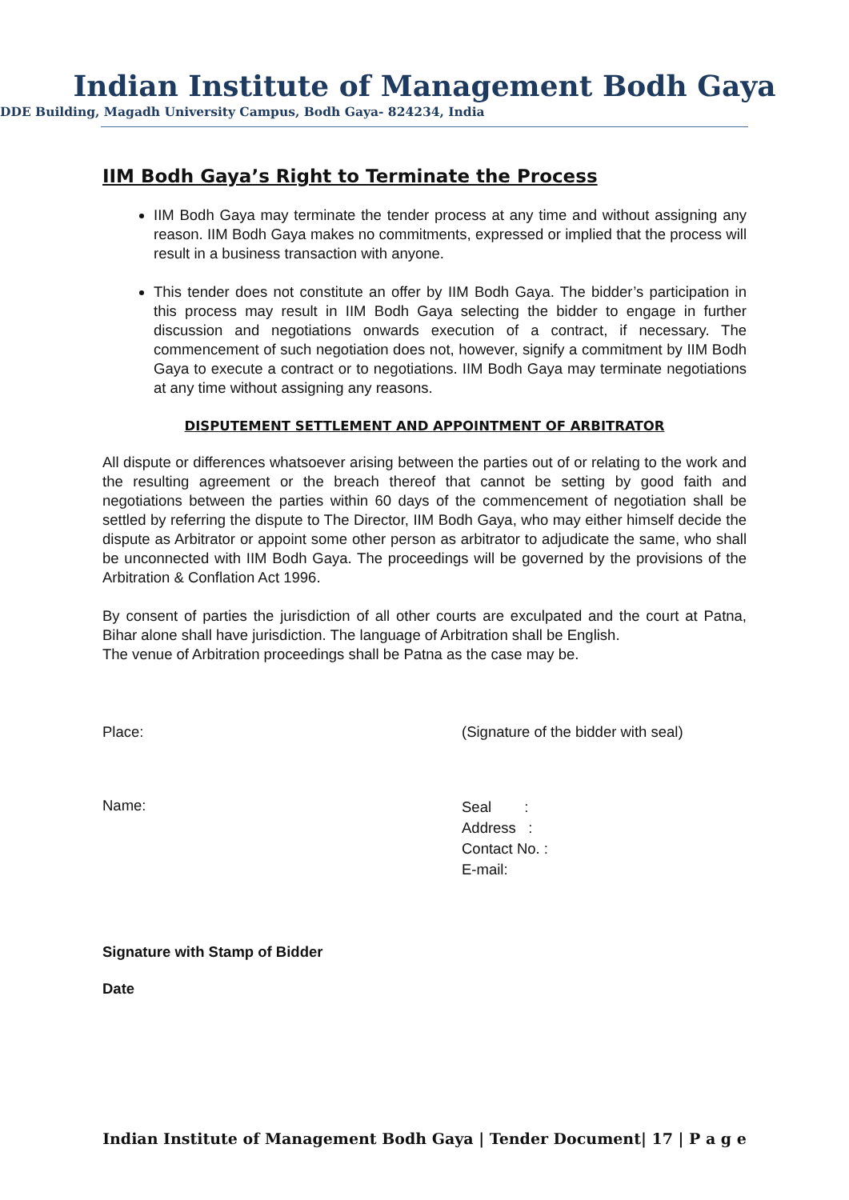Indian Institute of Management Bodh Gaya
DDE Building, Magadh University Campus, Bodh Gaya- 824234, India
IIM Bodh Gaya’s Right to Terminate the Process
IIM Bodh Gaya may terminate the tender process at any time and without assigning any reason. IIM Bodh Gaya makes no commitments, expressed or implied that the process will result in a business transaction with anyone.
This tender does not constitute an offer by IIM Bodh Gaya. The bidder’s participation in this process may result in IIM Bodh Gaya selecting the bidder to engage in further discussion and negotiations onwards execution of a contract, if necessary. The commencement of such negotiation does not, however, signify a commitment by IIM Bodh Gaya to execute a contract or to negotiations. IIM Bodh Gaya may terminate negotiations at any time without assigning any reasons.
DISPUTEMENT SETTLEMENT AND APPOINTMENT OF ARBITRATOR
All dispute or differences whatsoever arising between the parties out of or relating to the work and the resulting agreement or the breach thereof that cannot be setting by good faith and negotiations between the parties within 60 days of the commencement of negotiation shall be settled by referring the dispute to The Director, IIM Bodh Gaya, who may either himself decide the dispute as Arbitrator or appoint some other person as arbitrator to adjudicate the same, who shall be unconnected with IIM Bodh Gaya. The proceedings will be governed by the provisions of the Arbitration & Conflation Act 1996.
By consent of parties the jurisdiction of all other courts are exculpated and the court at Patna, Bihar alone shall have jurisdiction. The language of Arbitration shall be English.
The venue of Arbitration proceedings shall be Patna as the case may be.
Place: (Signature of the bidder with seal)
Name:
Seal :
Address :
Contact No. :
E-mail:
Signature with Stamp of Bidder
Date
Indian Institute of Management Bodh Gaya | Tender Document| 17 | P a g e